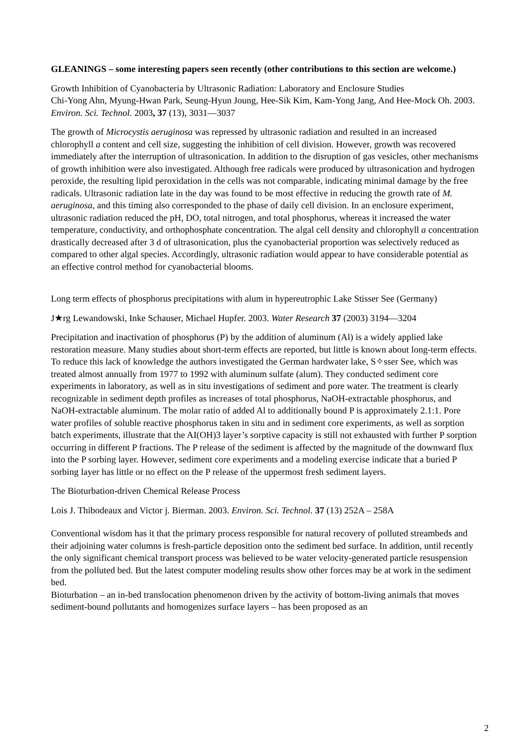GLEANINGS – some interesting papers seen recently (other contributions to this section are welcome.)
Growth Inhibition of Cyanobacteria by Ultrasonic Radiation: Laboratory and Enclosure Studies
Chi-Yong Ahn, Myung-Hwan Park, Seung-Hyun Joung, Hee-Sik Kim, Kam-Yong Jang, And Hee-Mock Oh. 2003. Environ. Sci. Technol. 2003, 37 (13), 3031—3037
The growth of Microcystis aeruginosa was repressed by ultrasonic radiation and resulted in an increased chlorophyll a content and cell size, suggesting the inhibition of cell division. However, growth was recovered immediately after the interruption of ultrasonication. In addition to the disruption of gas vesicles, other mechanisms of growth inhibition were also investigated. Although free radicals were produced by ultrasonication and hydrogen peroxide, the resulting lipid peroxidation in the cells was not comparable, indicating minimal damage by the free radicals. Ultrasonic radiation late in the day was found to be most effective in reducing the growth rate of M. aeruginosa, and this timing also corresponded to the phase of daily cell division. In an enclosure experiment, ultrasonic radiation reduced the pH, DO, total nitrogen, and total phosphorus, whereas it increased the water temperature, conductivity, and orthophosphate concentration. The algal cell density and chlorophyll a concentration drastically decreased after 3 d of ultrasonication, plus the cyanobacterial proportion was selectively reduced as compared to other algal species. Accordingly, ultrasonic radiation would appear to have considerable potential as an effective control method for cyanobacterial blooms.
Long term effects of phosphorus precipitations with alum in hypereutrophic Lake Stisser See (Germany)
J★rg Lewandowski, Inke Schauser, Michael Hupfer. 2003. Water Research 37 (2003) 3194—3204
Precipitation and inactivation of phosphorus (P) by the addition of aluminum (Al) is a widely applied lake restoration measure. Many studies about short-term effects are reported, but little is known about long-term effects. To reduce this lack of knowledge the authors investigated the German hardwater lake, S✧sser See, which was treated almost annually from 1977 to 1992 with aluminum sulfate (alum). They conducted sediment core experiments in laboratory, as well as in situ investigations of sediment and pore water. The treatment is clearly recognizable in sediment depth profiles as increases of total phosphorus, NaOH-extractable phosphorus, and NaOH-extractable aluminum. The molar ratio of added Al to additionally bound P is approximately 2.1:1. Pore water profiles of soluble reactive phosphorus taken in situ and in sediment core experiments, as well as sorption batch experiments, illustrate that the AI(OH)3 layer’s sorptive capacity is still not exhausted with further P sorption occurring in different P fractions. The P release of the sediment is affected by the magnitude of the downward flux into the P sorbing layer. However, sediment core experiments and a modeling exercise indicate that a buried P sorbing layer has little or no effect on the P release of the uppermost fresh sediment layers.
The Bioturbation-driven Chemical Release Process
Lois J. Thibodeaux and Victor j. Bierman. 2003. Environ. Sci. Technol. 37 (13) 252A – 258A
Conventional wisdom has it that the primary process responsible for natural recovery of polluted streambeds and their adjoining water columns is fresh-particle deposition onto the sediment bed surface. In addition, until recently the only significant chemical transport process was believed to be water velocity-generated particle resuspension from the polluted bed. But the latest computer modeling results show other forces may be at work in the sediment bed.
Bioturbation – an in-bed translocation phenomenon driven by the activity of bottom-living animals that moves sediment-bound pollutants and homogenizes surface layers – has been proposed as an
2